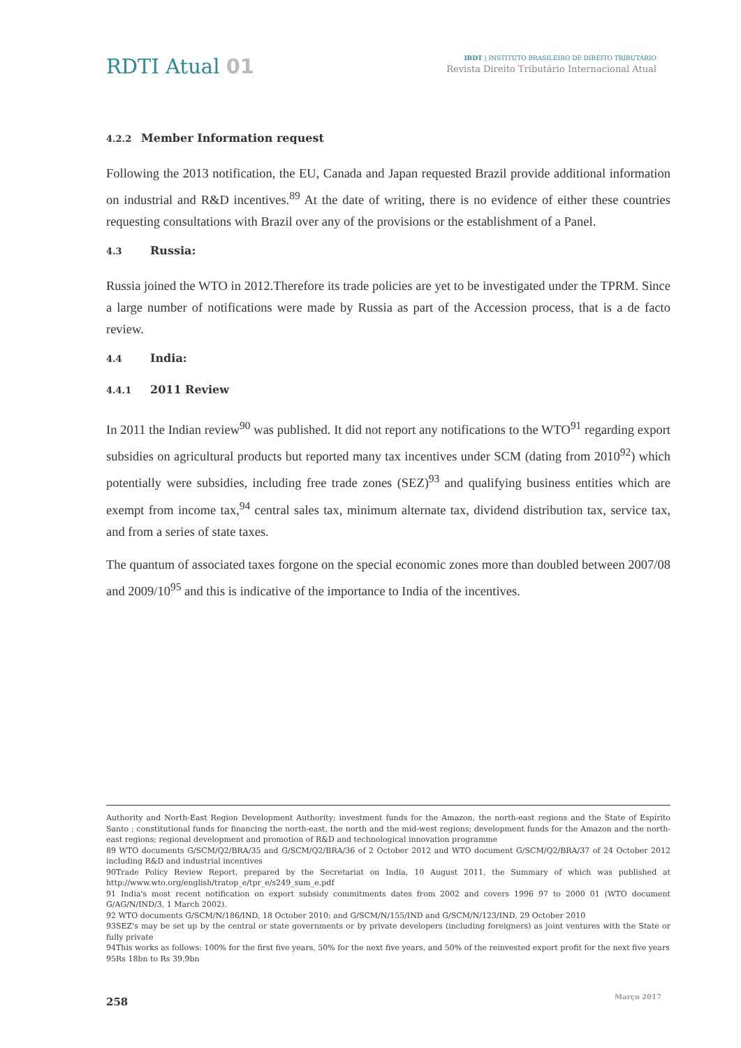RDTI Atual 01
IBDT | INSTITUTO BRASILEIRO DE DIREITO TRIBUTÁRIO
Revista Direito Tributário Internacional Atual
4.2.2 Member Information request
Following the 2013 notification, the EU, Canada and Japan requested Brazil provide additional information on industrial and R&D incentives.<sup>89</sup> At the date of writing, there is no evidence of either these countries requesting consultations with Brazil over any of the provisions or the establishment of a Panel.
4.3 Russia:
Russia joined the WTO in 2012.Therefore its trade policies are yet to be investigated under the TPRM. Since a large number of notifications were made by Russia as part of the Accession process, that is a de facto review.
4.4 India:
4.4.1 2011 Review
In 2011 the Indian review<sup>90</sup> was published. It did not report any notifications to the WTO<sup>91</sup> regarding export subsidies on agricultural products but reported many tax incentives under SCM (dating from 2010<sup>92</sup>) which potentially were subsidies, including free trade zones (SEZ)<sup>93</sup> and qualifying business entities which are exempt from income tax,<sup>94</sup> central sales tax, minimum alternate tax, dividend distribution tax, service tax, and from a series of state taxes.
The quantum of associated taxes forgone on the special economic zones more than doubled between 2007/08 and 2009/10<sup>95</sup> and this is indicative of the importance to India of the incentives.
Authority and North-East Region Development Authority; investment funds for the Amazon, the north-east regions and the State of Espírito Santo ; constitutional funds for financing the north-east, the north and the mid-west regions; development funds for the Amazon and the north-east regions; regional development and promotion of R&D and technological innovation programme
89 WTO documents G/SCM/Q2/BRA/35 and G/SCM/Q2/BRA/36 of 2 October 2012 and WTO document G/SCM/Q2/BRA/37 of 24 October 2012 including R&D and industrial incentives
90Trade Policy Review Report, prepared by the Secretariat on India, 10 August 2011, the Summary of which was published at http://www.wto.org/english/tratop_e/tpr_e/s249_sum_e.pdf
91 India's most recent notification on export subsidy commitments dates from 2002 and covers 1996 97 to 2000 01 (WTO document G/AG/N/IND/3, 1 March 2002).
92 WTO documents G/SCM/N/186/IND, 18 October 2010; and G/SCM/N/155/IND and G/SCM/N/123/IND, 29 October 2010
93SEZ's may be set up by the central or state governments or by private developers (including foreigners) as joint ventures with the State or fully private
94This works as follows: 100% for the first five years, 50% for the next five years, and 50% of the reinvested export profit for the next five years
95Rs 18bn to Rs 39.9bn
258 Março 2017